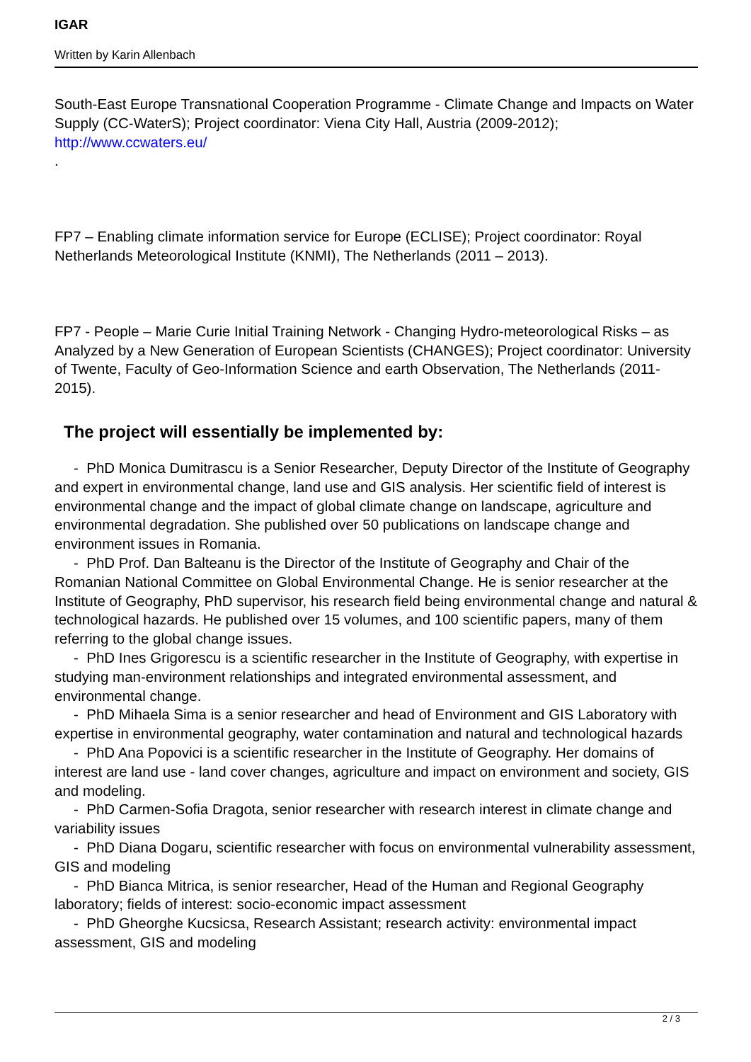IGAR
Written by Karin Allenbach
South-East Europe Transnational Cooperation Programme - Climate Change and Impacts on Water Supply (CC-WaterS); Project coordinator: Viena City Hall, Austria (2009-2012); http://www.ccwaters.eu/
.
FP7 – Enabling climate information service for Europe (ECLISE); Project coordinator: Royal Netherlands Meteorological Institute (KNMI), The Netherlands (2011 – 2013).
FP7 - People – Marie Curie Initial Training Network - Changing Hydro-meteorological Risks – as Analyzed by a New Generation of European Scientists (CHANGES); Project coordinator: University of Twente, Faculty of Geo-Information Science and earth Observation, The Netherlands (2011-2015).
The project will essentially be implemented by:
- PhD Monica Dumitrascu is a Senior Researcher, Deputy Director of the Institute of Geography and expert in environmental change, land use and GIS analysis. Her scientific field of interest is environmental change and the impact of global climate change on landscape, agriculture and environmental degradation. She published over 50 publications on landscape change and environment issues in Romania.
- PhD Prof. Dan Balteanu is the Director of the Institute of Geography and Chair of the Romanian National Committee on Global Environmental Change. He is senior researcher at the Institute of Geography, PhD supervisor, his research field being environmental change and natural & technological hazards. He published over 15 volumes, and 100 scientific papers, many of them referring to the global change issues.
- PhD Ines Grigorescu is a scientific researcher in the Institute of Geography, with expertise in studying man-environment relationships and integrated environmental assessment, and environmental change.
- PhD Mihaela Sima is a senior researcher and head of Environment and GIS Laboratory with expertise in environmental geography, water contamination and natural and technological hazards
- PhD Ana Popovici is a scientific researcher in the Institute of Geography. Her domains of interest are land use - land cover changes, agriculture and impact on environment and society, GIS and modeling.
- PhD Carmen-Sofia Dragota, senior researcher with research interest in climate change and variability issues
- PhD Diana Dogaru, scientific researcher with focus on environmental vulnerability assessment, GIS and modeling
- PhD Bianca Mitrica, is senior researcher, Head of the Human and Regional Geography laboratory; fields of interest: socio-economic impact assessment
- PhD Gheorghe Kucsicsa, Research Assistant; research activity: environmental impact assessment, GIS and modeling
2 / 3